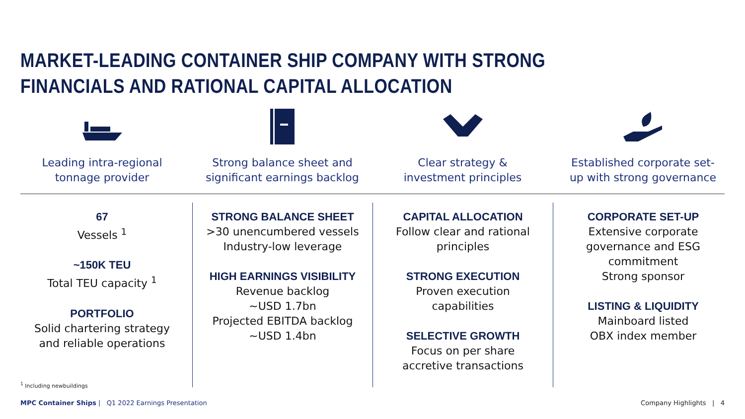MARKET-LEADING CONTAINER SHIP COMPANY WITH STRONG FINANCIALS AND RATIONAL CAPITAL ALLOCATION
Leading intra-regional
tonnage provider
Strong balance sheet and
significant earnings backlog
Clear strategy &
investment principles
Established corporate set-
up with strong governance
67
Vessels <sup>1</sup>
~150K TEU
Total TEU capacity <sup>1</sup>
PORTFOLIO
Solid chartering strategy
and reliable operations
STRONG BALANCE SHEET
>30 unencumbered vessels
Industry-low leverage
HIGH EARNINGS VISIBILITY
Revenue backlog
~USD 1.7bn
Projected EBITDA backlog
~USD 1.4bn
CAPITAL ALLOCATION
Follow clear and rational
principles
STRONG EXECUTION
Proven execution
capabilities
SELECTIVE GROWTH
Focus on per share
accretive transactions
CORPORATE SET-UP
Extensive corporate
governance and ESG
commitment
Strong sponsor
LISTING & LIQUIDITY
Mainboard listed
OBX index member
<sup>1</sup> Including newbuildings
MPC Container Ships | Q1 2022 Earnings Presentation
Company Highlights | 4